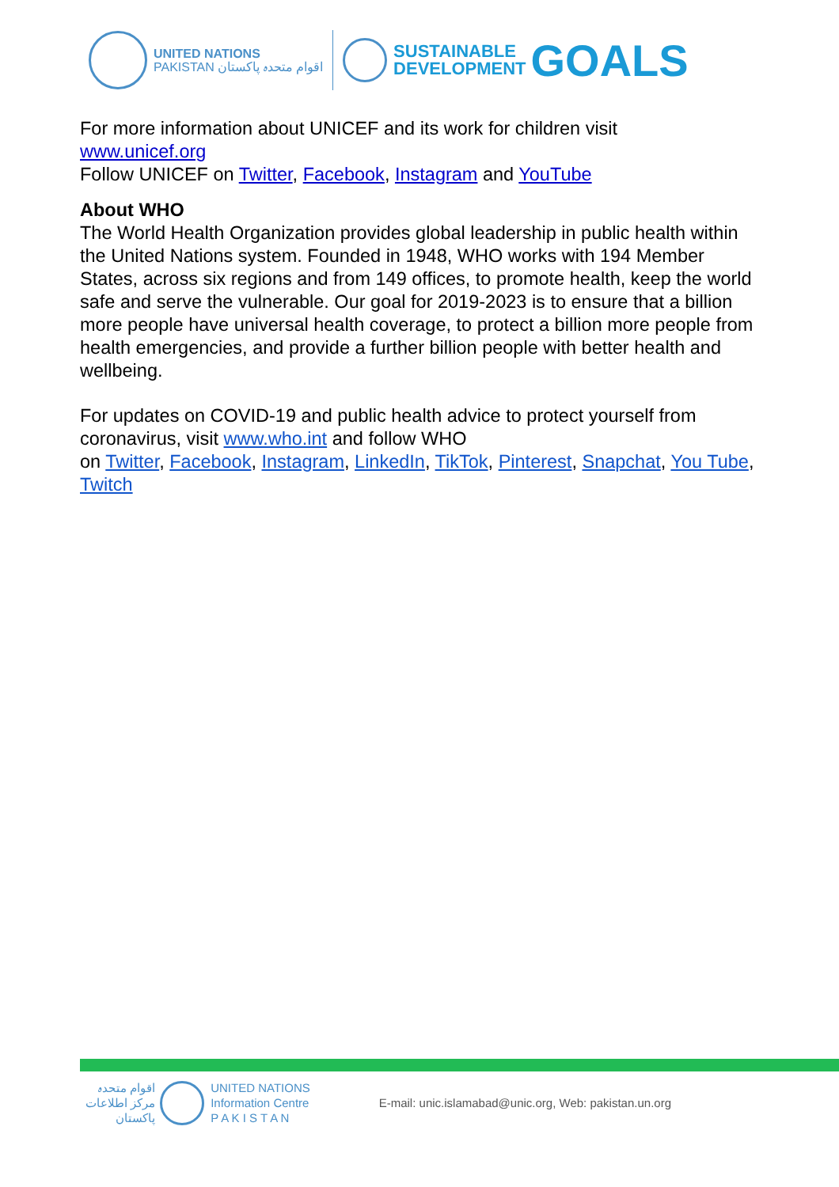UNITED NATIONS
PAKISTAN اقوام متحدہ پاکستان
SUSTAINABLE
DEVELOPMENT
GOALS
For more information about UNICEF and its work for children visit
www.unicef.org
Follow UNICEF on Twitter, Facebook, Instagram and YouTube
About WHO
The World Health Organization provides global leadership in public health within the United Nations system. Founded in 1948, WHO works with 194 Member States, across six regions and from 149 offices, to promote health, keep the world safe and serve the vulnerable. Our goal for 2019-2023 is to ensure that a billion more people have universal health coverage, to protect a billion more people from health emergencies, and provide a further billion people with better health and wellbeing.
For updates on COVID-19 and public health advice to protect yourself from coronavirus, visit www.who.int and follow WHO
on Twitter, Facebook, Instagram, LinkedIn, TikTok, Pinterest, Snapchat, You Tube, Twitch
اقوام متحدہ
مرکز اطلاعات
پاکستان
UNITED NATIONS
Information Centre
P A K I S T A N
E-mail: unic.islamabad@unic.org, Web: pakistan.un.org